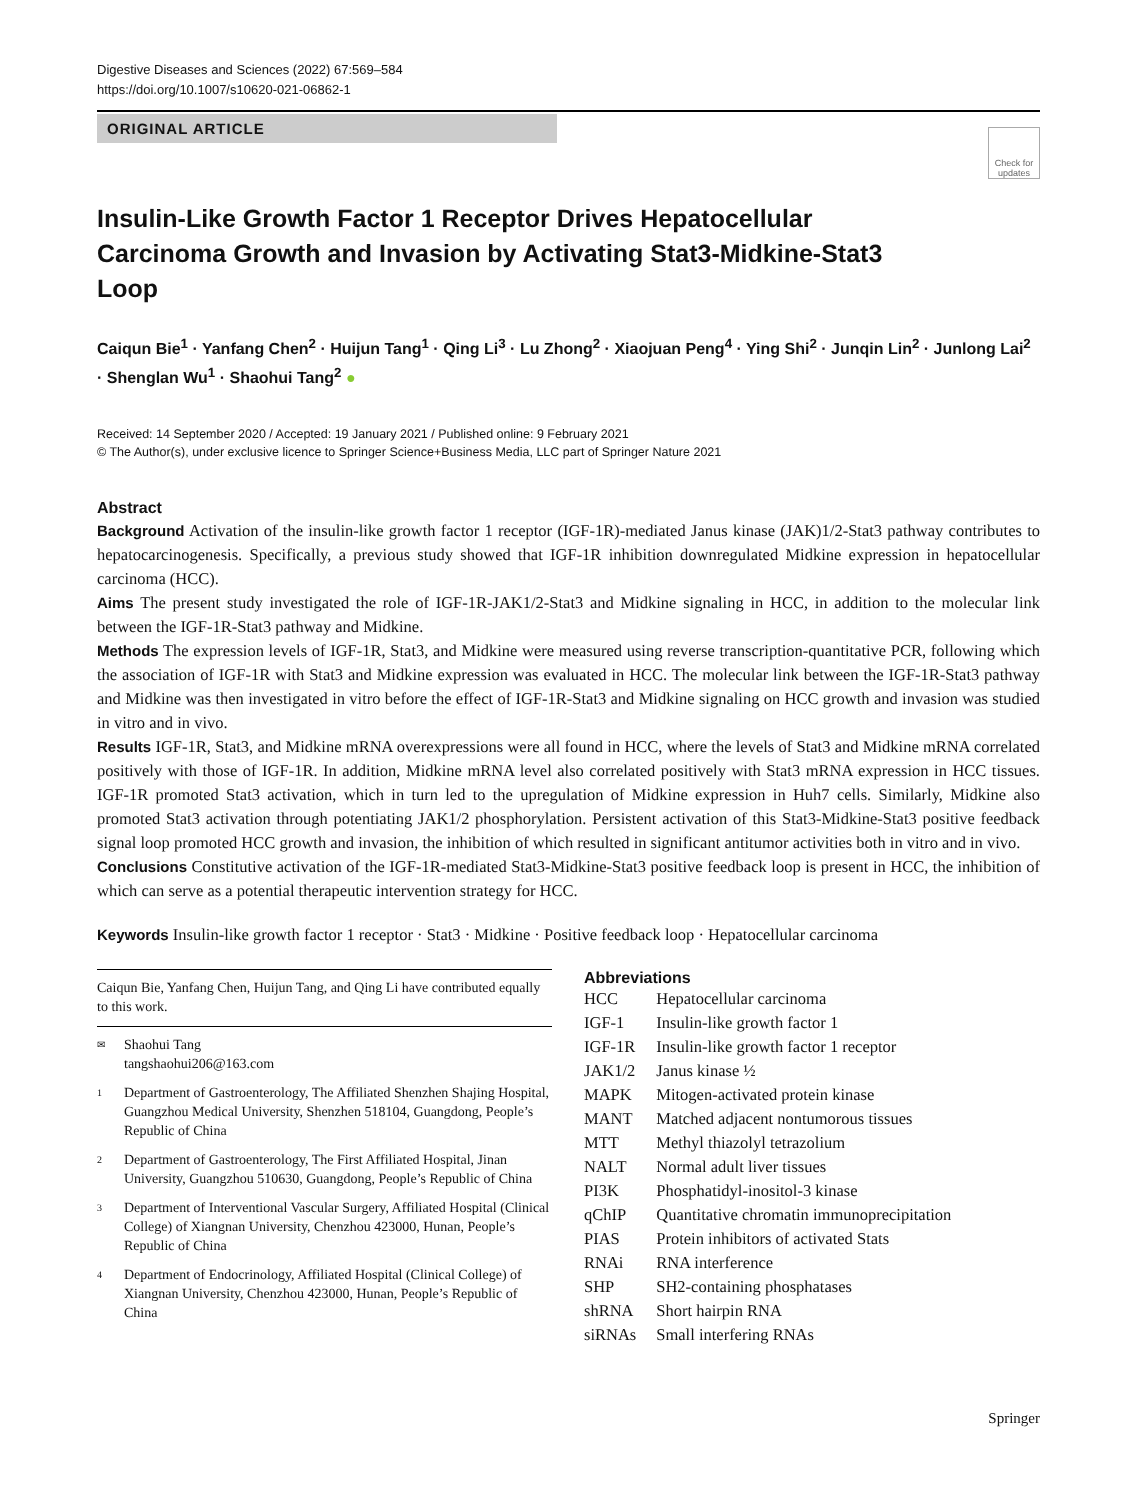Digestive Diseases and Sciences (2022) 67:569–584
https://doi.org/10.1007/s10620-021-06862-1
ORIGINAL ARTICLE
Check for updates
Insulin-Like Growth Factor 1 Receptor Drives Hepatocellular Carcinoma Growth and Invasion by Activating Stat3-Midkine-Stat3 Loop
Caiqun Bie<sup>1</sup> · Yanfang Chen<sup>2</sup> · Huijun Tang<sup>1</sup> · Qing Li<sup>3</sup> · Lu Zhong<sup>2</sup> · Xiaojuan Peng<sup>4</sup> · Ying Shi<sup>2</sup> · Junqin Lin<sup>2</sup> · Junlong Lai<sup>2</sup> · Shenglan Wu<sup>1</sup> · Shaohui Tang<sup>2</sup> ●
Received: 14 September 2020 / Accepted: 19 January 2021 / Published online: 9 February 2021
© The Author(s), under exclusive licence to Springer Science+Business Media, LLC part of Springer Nature 2021
Abstract
Background Activation of the insulin-like growth factor 1 receptor (IGF-1R)-mediated Janus kinase (JAK)1/2-Stat3 pathway contributes to hepatocarcinogenesis. Specifically, a previous study showed that IGF-1R inhibition downregulated Midkine expression in hepatocellular carcinoma (HCC).
Aims The present study investigated the role of IGF-1R-JAK1/2-Stat3 and Midkine signaling in HCC, in addition to the molecular link between the IGF-1R-Stat3 pathway and Midkine.
Methods The expression levels of IGF-1R, Stat3, and Midkine were measured using reverse transcription-quantitative PCR, following which the association of IGF-1R with Stat3 and Midkine expression was evaluated in HCC. The molecular link between the IGF-1R-Stat3 pathway and Midkine was then investigated in vitro before the effect of IGF-1R-Stat3 and Midkine signaling on HCC growth and invasion was studied in vitro and in vivo.
Results IGF-1R, Stat3, and Midkine mRNA overexpressions were all found in HCC, where the levels of Stat3 and Midkine mRNA correlated positively with those of IGF-1R. In addition, Midkine mRNA level also correlated positively with Stat3 mRNA expression in HCC tissues. IGF-1R promoted Stat3 activation, which in turn led to the upregulation of Midkine expression in Huh7 cells. Similarly, Midkine also promoted Stat3 activation through potentiating JAK1/2 phosphorylation. Persistent activation of this Stat3-Midkine-Stat3 positive feedback signal loop promoted HCC growth and invasion, the inhibition of which resulted in significant antitumor activities both in vitro and in vivo.
Conclusions Constitutive activation of the IGF-1R-mediated Stat3-Midkine-Stat3 positive feedback loop is present in HCC, the inhibition of which can serve as a potential therapeutic intervention strategy for HCC.
Keywords Insulin-like growth factor 1 receptor · Stat3 · Midkine · Positive feedback loop · Hepatocellular carcinoma
Caiqun Bie, Yanfang Chen, Huijun Tang, and Qing Li have contributed equally to this work.
✉ Shaohui Tang
tangshaohui206@163.com
1 Department of Gastroenterology, The Affiliated Shenzhen Shajing Hospital, Guangzhou Medical University, Shenzhen 518104, Guangdong, People’s Republic of China
2 Department of Gastroenterology, The First Affiliated Hospital, Jinan University, Guangzhou 510630, Guangdong, People’s Republic of China
3 Department of Interventional Vascular Surgery, Affiliated Hospital (Clinical College) of Xiangnan University, Chenzhou 423000, Hunan, People’s Republic of China
4 Department of Endocrinology, Affiliated Hospital (Clinical College) of Xiangnan University, Chenzhou 423000, Hunan, People’s Republic of China
Abbreviations
| HCC | Hepatocellular carcinoma |
| IGF-1 | Insulin-like growth factor 1 |
| IGF-1R | Insulin-like growth factor 1 receptor |
| JAK1/2 | Janus kinase ½ |
| MAPK | Mitogen-activated protein kinase |
| MANT | Matched adjacent nontumorous tissues |
| MTT | Methyl thiazolyl tetrazolium |
| NALT | Normal adult liver tissues |
| PI3K | Phosphatidyl-inositol-3 kinase |
| qChIP | Quantitative chromatin immunoprecipitation |
| PIAS | Protein inhibitors of activated Stats |
| RNAi | RNA interference |
| SHP | SH2-containing phosphatases |
| shRNA | Short hairpin RNA |
| siRNAs | Small interfering RNAs |
Springer